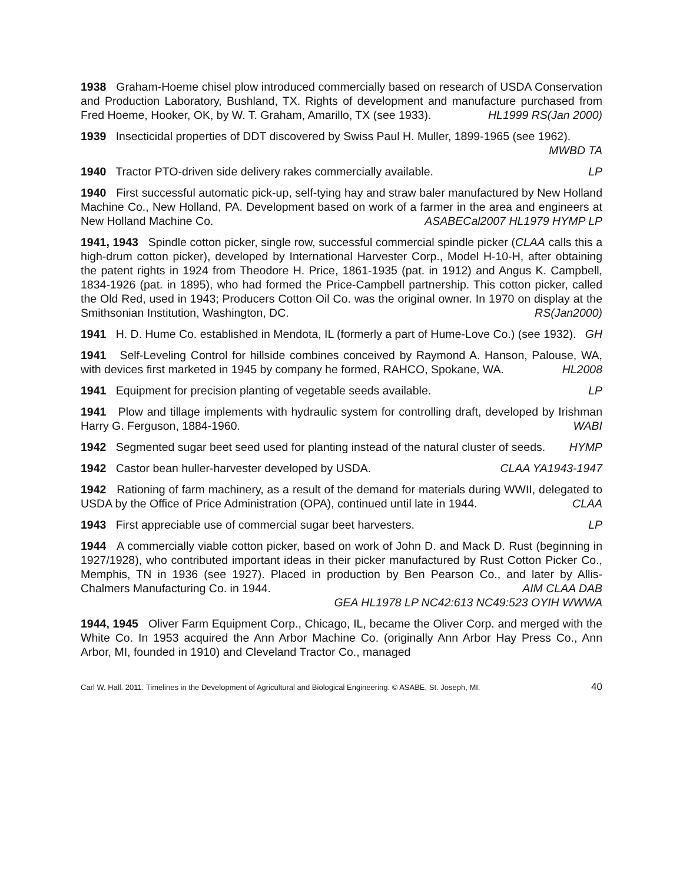1938 Graham-Hoeme chisel plow introduced commercially based on research of USDA Conservation and Production Laboratory, Bushland, TX. Rights of development and manufacture purchased from Fred Hoeme, Hooker, OK, by W. T. Graham, Amarillo, TX (see 1933). HL1999 RS(Jan 2000)
1939 Insecticidal properties of DDT discovered by Swiss Paul H. Muller, 1899-1965 (see 1962). MWBD TA
1940 Tractor PTO-driven side delivery rakes commercially available. LP
1940 First successful automatic pick-up, self-tying hay and straw baler manufactured by New Holland Machine Co., New Holland, PA. Development based on work of a farmer in the area and engineers at New Holland Machine Co. ASABECal2007 HL1979 HYMP LP
1941, 1943 Spindle cotton picker, single row, successful commercial spindle picker (CLAA calls this a high-drum cotton picker), developed by International Harvester Corp., Model H-10-H, after obtaining the patent rights in 1924 from Theodore H. Price, 1861-1935 (pat. in 1912) and Angus K. Campbell, 1834-1926 (pat. in 1895), who had formed the Price-Campbell partnership. This cotton picker, called the Old Red, used in 1943; Producers Cotton Oil Co. was the original owner. In 1970 on display at the Smithsonian Institution, Washington, DC. RS(Jan2000)
1941 H. D. Hume Co. established in Mendota, IL (formerly a part of Hume-Love Co.) (see 1932). GH
1941 Self-Leveling Control for hillside combines conceived by Raymond A. Hanson, Palouse, WA, with devices first marketed in 1945 by company he formed, RAHCO, Spokane, WA. HL2008
1941 Equipment for precision planting of vegetable seeds available. LP
1941 Plow and tillage implements with hydraulic system for controlling draft, developed by Irishman Harry G. Ferguson, 1884-1960. WABI
1942 Segmented sugar beet seed used for planting instead of the natural cluster of seeds. HYMP
1942 Castor bean huller-harvester developed by USDA. CLAA YA1943-1947
1942 Rationing of farm machinery, as a result of the demand for materials during WWII, delegated to USDA by the Office of Price Administration (OPA), continued until late in 1944. CLAA
1943 First appreciable use of commercial sugar beet harvesters. LP
1944 A commercially viable cotton picker, based on work of John D. and Mack D. Rust (beginning in 1927/1928), who contributed important ideas in their picker manufactured by Rust Cotton Picker Co., Memphis, TN in 1936 (see 1927). Placed in production by Ben Pearson Co., and later by Allis-Chalmers Manufacturing Co. in 1944. AIM CLAA DAB
GEA HL1978 LP NC42:613 NC49:523 OYIH WWWA
1944, 1945 Oliver Farm Equipment Corp., Chicago, IL, became the Oliver Corp. and merged with the White Co. In 1953 acquired the Ann Arbor Machine Co. (originally Ann Arbor Hay Press Co., Ann Arbor, MI, founded in 1910) and Cleveland Tractor Co., managed
Carl W. Hall. 2011. Timelines in the Development of Agricultural and Biological Engineering. © ASABE, St. Joseph, MI. 40